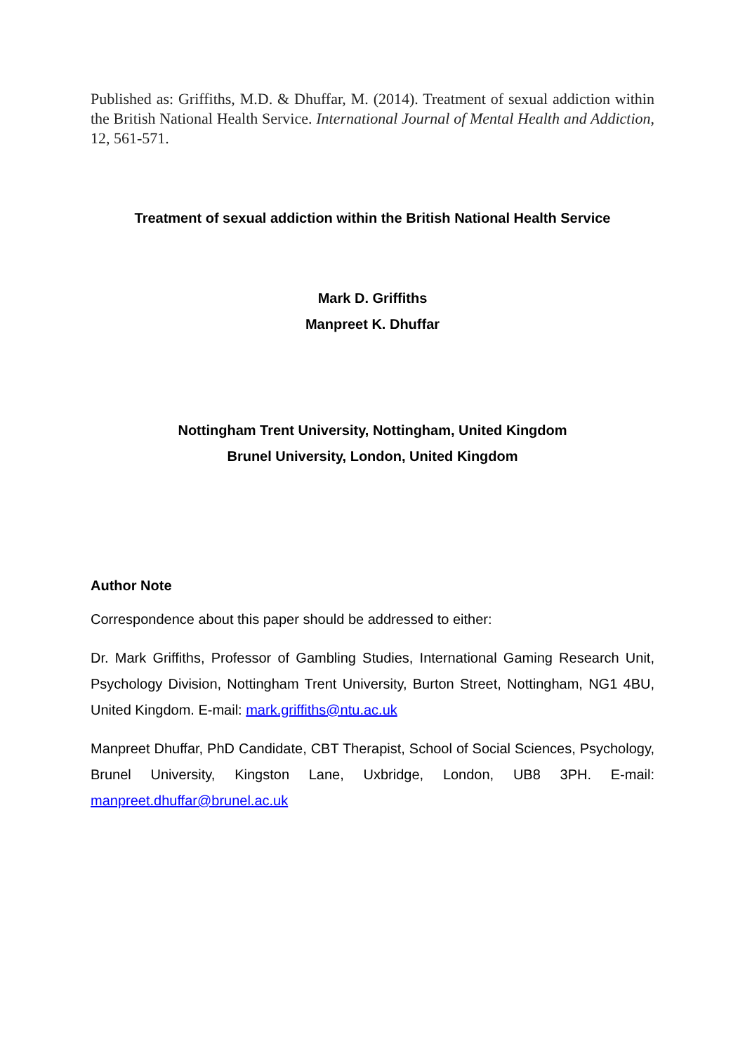Published as: Griffiths, M.D. & Dhuffar, M. (2014). Treatment of sexual addiction within the British National Health Service. International Journal of Mental Health and Addiction, 12, 561-571.
Treatment of sexual addiction within the British National Health Service
Mark D. Griffiths
Manpreet K. Dhuffar
Nottingham Trent University, Nottingham, United Kingdom
Brunel University, London, United Kingdom
Author Note
Correspondence about this paper should be addressed to either:
Dr. Mark Griffiths, Professor of Gambling Studies, International Gaming Research Unit, Psychology Division, Nottingham Trent University, Burton Street, Nottingham, NG1 4BU, United Kingdom. E-mail: mark.griffiths@ntu.ac.uk
Manpreet Dhuffar, PhD Candidate, CBT Therapist, School of Social Sciences, Psychology, Brunel University, Kingston Lane, Uxbridge, London, UB8 3PH. E-mail: manpreet.dhuffar@brunel.ac.uk